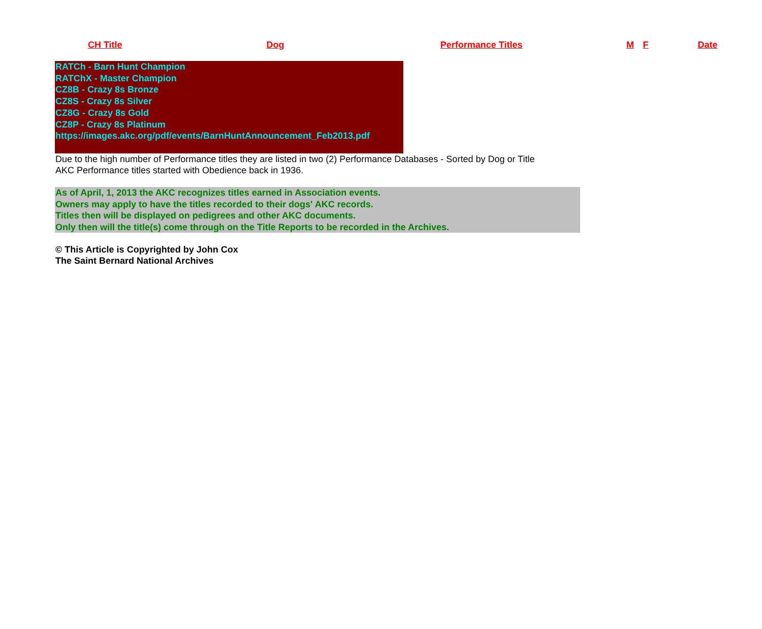| CH Title | Dog | Performance Titles | M | F | Date |
| --- | --- | --- | --- | --- | --- |
RATCh - Barn Hunt Champion
RATChX - Master Champion
CZ8B - Crazy 8s Bronze
CZ8S - Crazy 8s Silver
CZ8G - Crazy 8s Gold
CZ8P - Crazy 8s Platinum
https://images.akc.org/pdf/events/BarnHuntAnnouncement_Feb2013.pdf
Due to the high number of Performance titles they are listed in two (2) Performance Databases - Sorted by Dog or Title
AKC Performance titles started with Obedience back in 1936.
As of April, 1, 2013 the AKC recognizes titles earned in Association events.
Owners may apply to have the titles recorded to their dogs' AKC records.
Titles then will be displayed on pedigrees and other AKC documents.
Only then will the title(s) come through on the Title Reports to be recorded in the Archives.
© This Article is Copyrighted by John Cox
The Saint Bernard National Archives